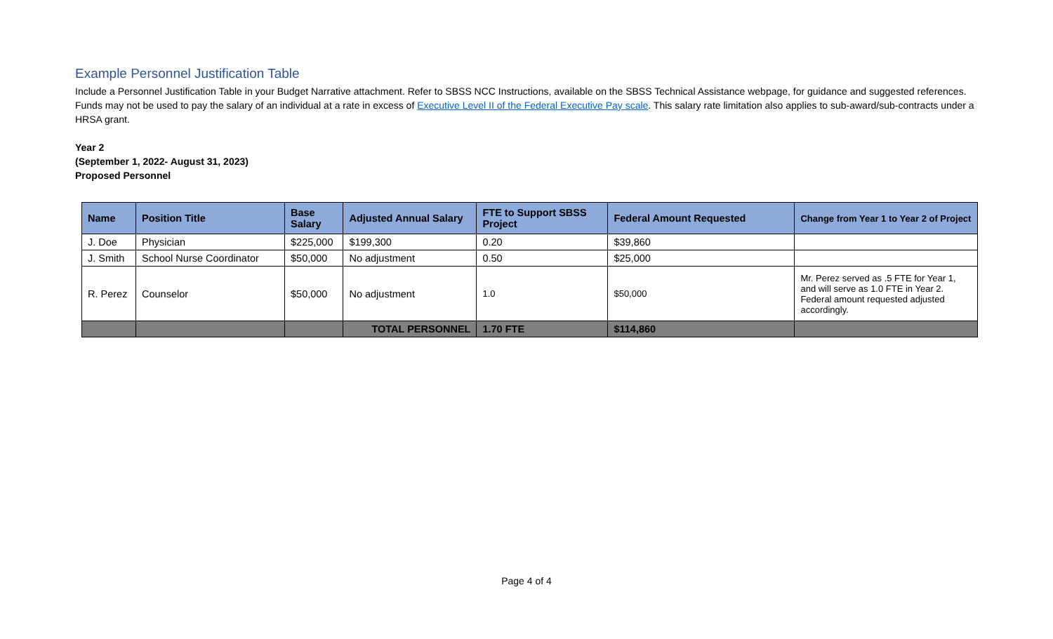Example Personnel Justification Table
Include a Personnel Justification Table in your Budget Narrative attachment. Refer to SBSS NCC Instructions, available on the SBSS Technical Assistance webpage, for guidance and suggested references. Funds may not be used to pay the salary of an individual at a rate in excess of Executive Level II of the Federal Executive Pay scale. This salary rate limitation also applies to sub-award/sub-contracts under a HRSA grant.
Year 2
(September 1, 2022- August 31, 2023)
Proposed Personnel
| Name | Position Title | Base Salary | Adjusted Annual Salary | FTE to Support SBSS Project | Federal Amount Requested | Change from Year 1 to Year 2 of Project |
| --- | --- | --- | --- | --- | --- | --- |
| J. Doe | Physician | $225,000 | $199,300 | 0.20 | $39,860 | |
| J. Smith | School Nurse Coordinator | $50,000 | No adjustment | 0.50 | $25,000 | |
| R. Perez | Counselor | $50,000 | No adjustment | 1.0 | $50,000 | Mr. Perez served as .5 FTE for Year 1, and will serve as 1.0 FTE in Year 2. Federal amount requested adjusted accordingly. |
| | | | TOTAL PERSONNEL | 1.70 FTE | $114,860 | |
Page 4 of 4